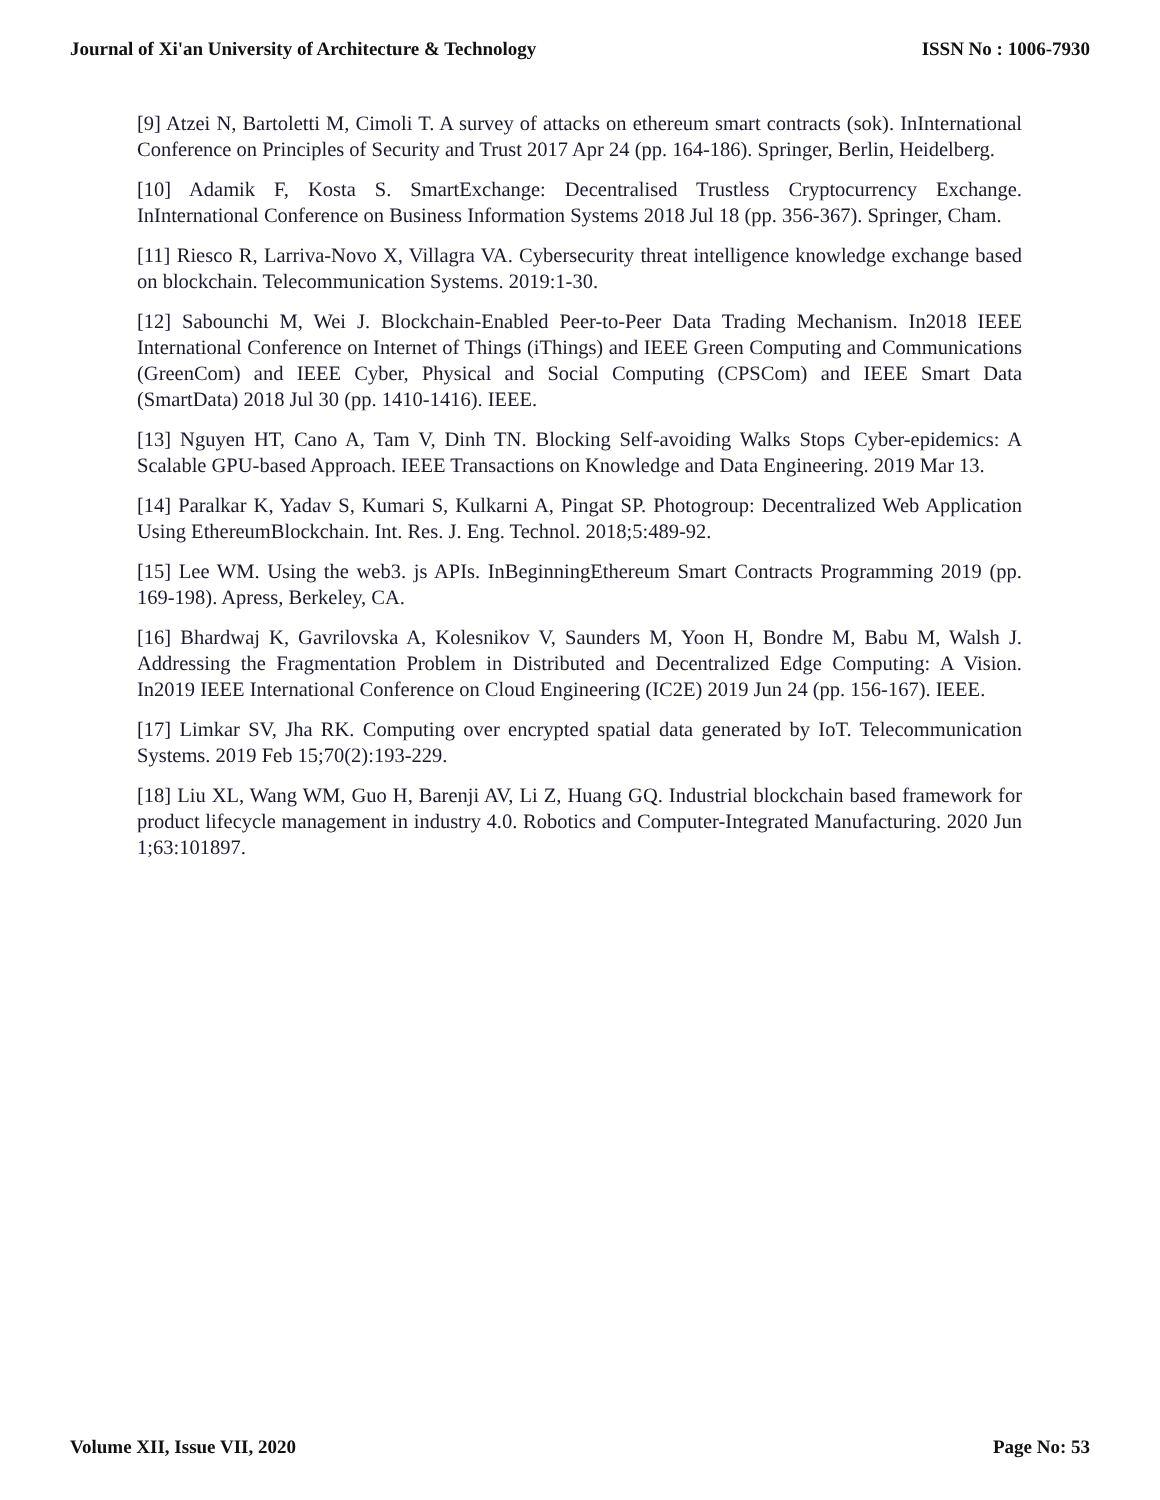Journal of Xi'an University of Architecture & Technology ISSN No : 1006-7930
[9] Atzei N, Bartoletti M, Cimoli T. A survey of attacks on ethereum smart contracts (sok). InInternational Conference on Principles of Security and Trust 2017 Apr 24 (pp. 164-186). Springer, Berlin, Heidelberg.
[10] Adamik F, Kosta S. SmartExchange: Decentralised Trustless Cryptocurrency Exchange. InInternational Conference on Business Information Systems 2018 Jul 18 (pp. 356-367). Springer, Cham.
[11] Riesco R, Larriva-Novo X, Villagra VA. Cybersecurity threat intelligence knowledge exchange based on blockchain. Telecommunication Systems. 2019:1-30.
[12] Sabounchi M, Wei J. Blockchain-Enabled Peer-to-Peer Data Trading Mechanism. In2018 IEEE International Conference on Internet of Things (iThings) and IEEE Green Computing and Communications (GreenCom) and IEEE Cyber, Physical and Social Computing (CPSCom) and IEEE Smart Data (SmartData) 2018 Jul 30 (pp. 1410-1416). IEEE.
[13] Nguyen HT, Cano A, Tam V, Dinh TN. Blocking Self-avoiding Walks Stops Cyber-epidemics: A Scalable GPU-based Approach. IEEE Transactions on Knowledge and Data Engineering. 2019 Mar 13.
[14] Paralkar K, Yadav S, Kumari S, Kulkarni A, Pingat SP. Photogroup: Decentralized Web Application Using EthereumBlockchain. Int. Res. J. Eng. Technol. 2018;5:489-92.
[15] Lee WM. Using the web3. js APIs. InBeginningEthereum Smart Contracts Programming 2019 (pp. 169-198). Apress, Berkeley, CA.
[16] Bhardwaj K, Gavrilovska A, Kolesnikov V, Saunders M, Yoon H, Bondre M, Babu M, Walsh J. Addressing the Fragmentation Problem in Distributed and Decentralized Edge Computing: A Vision. In2019 IEEE International Conference on Cloud Engineering (IC2E) 2019 Jun 24 (pp. 156-167). IEEE.
[17] Limkar SV, Jha RK. Computing over encrypted spatial data generated by IoT. Telecommunication Systems. 2019 Feb 15;70(2):193-229.
[18] Liu XL, Wang WM, Guo H, Barenji AV, Li Z, Huang GQ. Industrial blockchain based framework for product lifecycle management in industry 4.0. Robotics and Computer-Integrated Manufacturing. 2020 Jun 1;63:101897.
Volume XII, Issue VII, 2020 Page No: 53